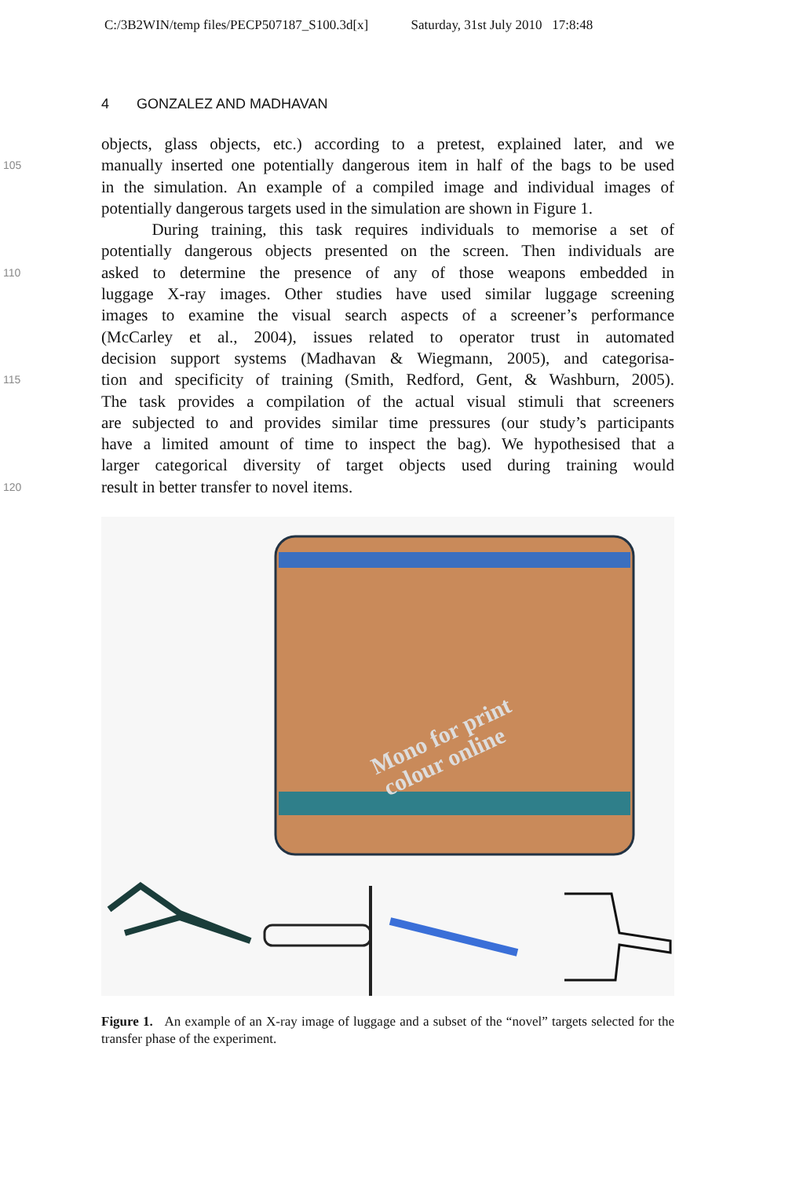C:/3B2WIN/temp files/PECP507187_S100.3d[x] Saturday, 31st July 2010 17:8:48
4 GONZALEZ AND MADHAVAN
objects, glass objects, etc.) according to a pretest, explained later, and we
105
manually inserted one potentially dangerous item in half of the bags to be used
in the simulation. An example of a compiled image and individual images of
potentially dangerous targets used in the simulation are shown in Figure 1.
During training, this task requires individuals to memorise a set of
potentially dangerous objects presented on the screen. Then individuals are
110
asked to determine the presence of any of those weapons embedded in
luggage X-ray images. Other studies have used similar luggage screening
images to examine the visual search aspects of a screener’s performance
(McCarley et al., 2004), issues related to operator trust in automated
decision support systems (Madhavan & Wiegmann, 2005), and categorisa-
115
tion and specificity of training (Smith, Redford, Gent, & Washburn, 2005).
The task provides a compilation of the actual visual stimuli that screeners
are subjected to and provides similar time pressures (our study’s participants
have a limited amount of time to inspect the bag). We hypothesised that a
larger categorical diversity of target objects used during training would
120
result in better transfer to novel items.
Mono for print
colour online
Figure 1. An example of an X-ray image of luggage and a subset of the “novel” targets selected for the transfer phase of the experiment.